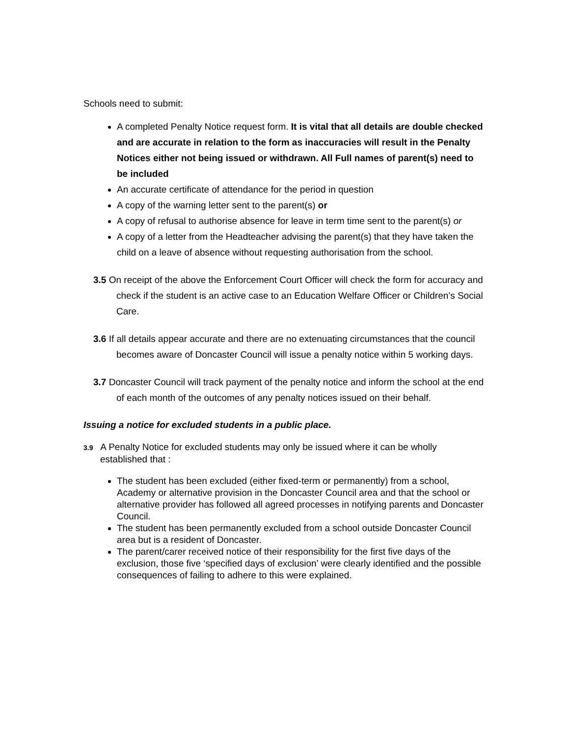Schools need to submit:
A completed Penalty Notice request form. It is vital that all details are double checked and are accurate in relation to the form as inaccuracies will result in the Penalty Notices either not being issued or withdrawn. All Full names of parent(s) need to be included
An accurate certificate of attendance for the period in question
A copy of the warning letter sent to the parent(s) or
A copy of refusal to authorise absence for leave in term time sent to the parent(s) or
A copy of a letter from the Headteacher advising the parent(s) that they have taken the child on a leave of absence without requesting authorisation from the school.
3.5 On receipt of the above the Enforcement Court Officer will check the form for accuracy and check if the student is an active case to an Education Welfare Officer or Children’s Social Care.
3.6 If all details appear accurate and there are no extenuating circumstances that the council becomes aware of Doncaster Council will issue a penalty notice within 5 working days.
3.7 Doncaster Council will track payment of the penalty notice and inform the school at the end of each month of the outcomes of any penalty notices issued on their behalf.
Issuing a notice for excluded students in a public place.
3.9 A Penalty Notice for excluded students may only be issued where it can be wholly established that :
The student has been excluded (either fixed-term or permanently) from a school, Academy or alternative provision in the Doncaster Council area and that the school or alternative provider has followed all agreed processes in notifying parents and Doncaster Council.
The student has been permanently excluded from a school outside Doncaster Council area but is a resident of Doncaster.
The parent/carer received notice of their responsibility for the first five days of the exclusion, those five ‘specified days of exclusion’ were clearly identified and the possible consequences of failing to adhere to this were explained.